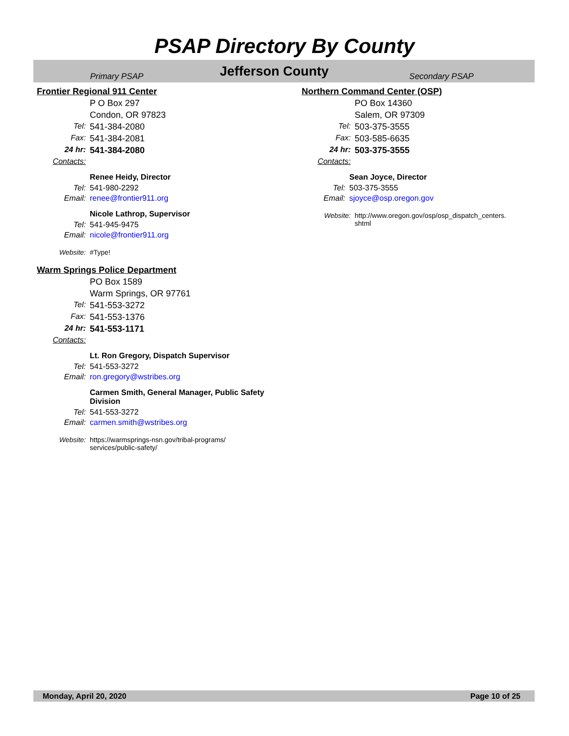PSAP Directory By County
Primary PSAP
Jefferson County
Secondary PSAP
Frontier Regional 911 Center
P O Box 297
Condon, OR 97823
Tel: 541-384-2080
Fax: 541-384-2081
24 hr: 541-384-2080
Contacts:
Renee Heidy, Director
Tel: 541-980-2292
Email: renee@frontier911.org
Nicole Lathrop, Supervisor
Tel: 541-945-9475
Email: nicole@frontier911.org
Website: #Type!
Warm Springs Police Department
PO Box 1589
Warm Springs, OR 97761
Tel: 541-553-3272
Fax: 541-553-1376
24 hr: 541-553-1171
Contacts:
Lt. Ron Gregory, Dispatch Supervisor
Tel: 541-553-3272
Email: ron.gregory@wstribes.org
Carmen Smith, General Manager, Public Safety Division
Tel: 541-553-3272
Email: carmen.smith@wstribes.org
Website: https://warmsprings-nsn.gov/tribal-programs/ services/public-safety/
Northern Command Center (OSP)
PO Box 14360
Salem, OR 97309
Tel: 503-375-3555
Fax: 503-585-6635
24 hr: 503-375-3555
Contacts:
Sean Joyce, Director
Tel: 503-375-3555
Email: sjoyce@osp.oregon.gov
Website: http://www.oregon.gov/osp/osp_dispatch_centers. shtml
Monday, April 20, 2020 Page 10 of 25